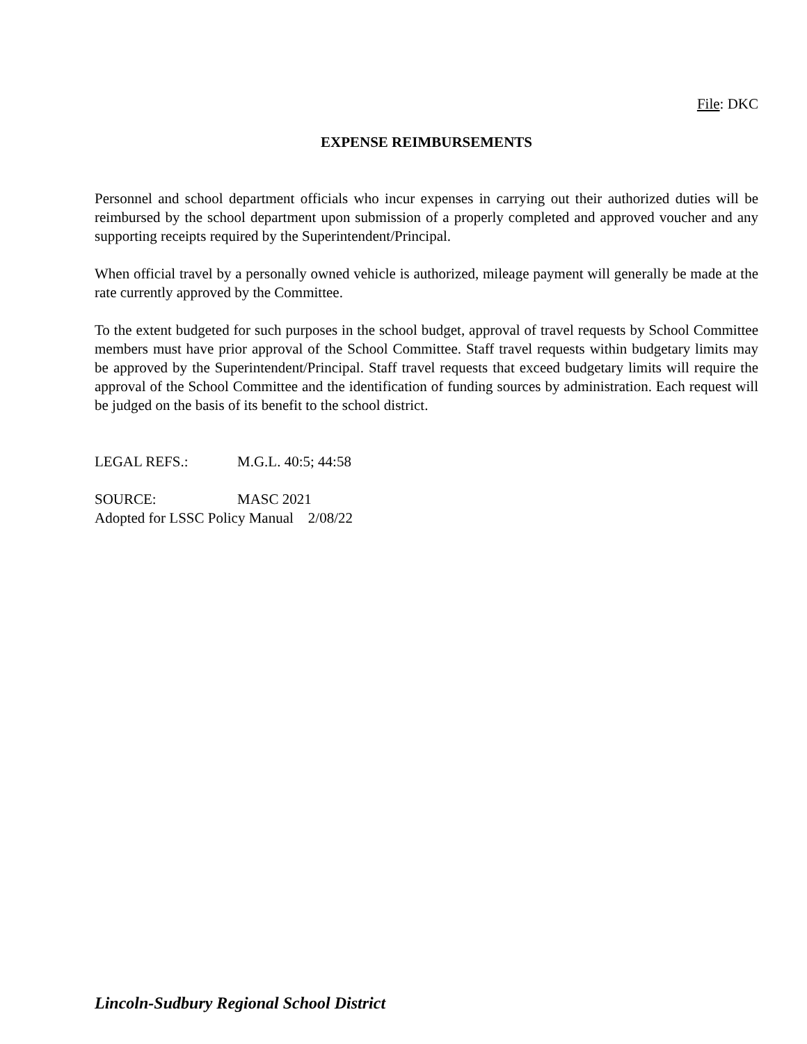File: DKC
EXPENSE REIMBURSEMENTS
Personnel and school department officials who incur expenses in carrying out their authorized duties will be reimbursed by the school department upon submission of a properly completed and approved voucher and any supporting receipts required by the Superintendent/Principal.
When official travel by a personally owned vehicle is authorized, mileage payment will generally be made at the rate currently approved by the Committee.
To the extent budgeted for such purposes in the school budget, approval of travel requests by School Committee members must have prior approval of the School Committee. Staff travel requests within budgetary limits may be approved by the Superintendent/Principal. Staff travel requests that exceed budgetary limits will require the approval of the School Committee and the identification of funding sources by administration. Each request will be judged on the basis of its benefit to the school district.
LEGAL REFS.: M.G.L. 40:5; 44:58
SOURCE: MASC 2021
Adopted for LSSC Policy Manual 2/08/22
Lincoln-Sudbury Regional School District